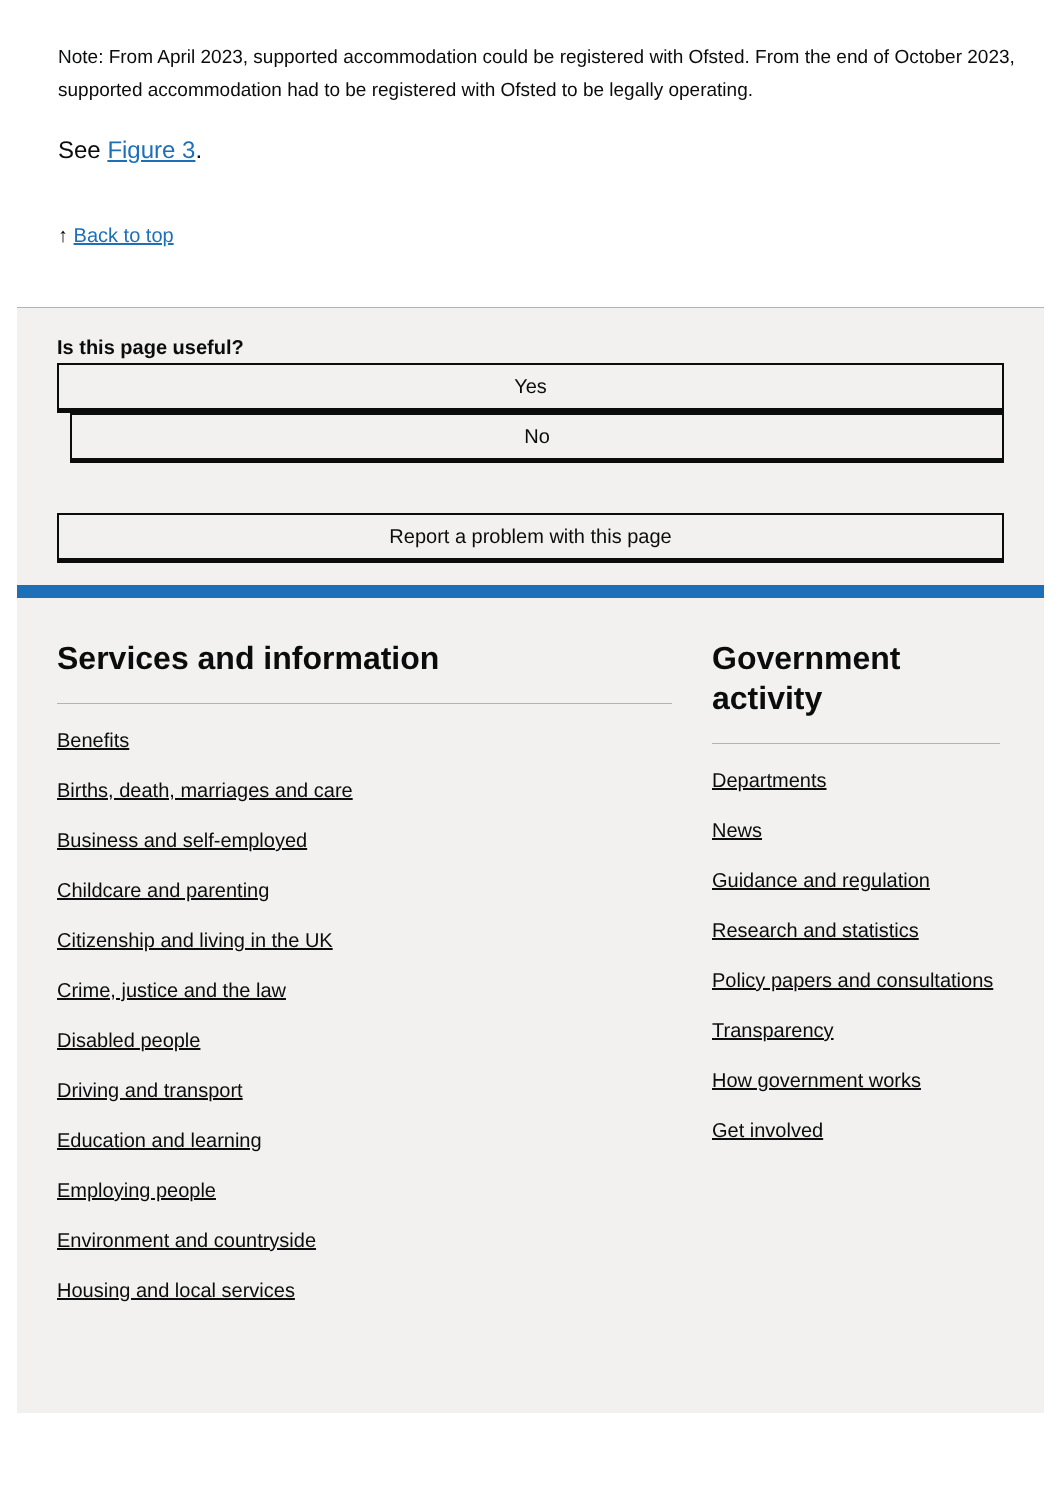Note: From April 2023, supported accommodation could be registered with Ofsted. From the end of October 2023, supported accommodation had to be registered with Ofsted to be legally operating.
See Figure 3.
↑ Back to top
Is this page useful?
Yes
No
Report a problem with this page
Services and information
Benefits
Births, death, marriages and care
Business and self-employed
Childcare and parenting
Citizenship and living in the UK
Crime, justice and the law
Disabled people
Driving and transport
Education and learning
Employing people
Environment and countryside
Housing and local services
Government activity
Departments
News
Guidance and regulation
Research and statistics
Policy papers and consultations
Transparency
How government works
Get involved